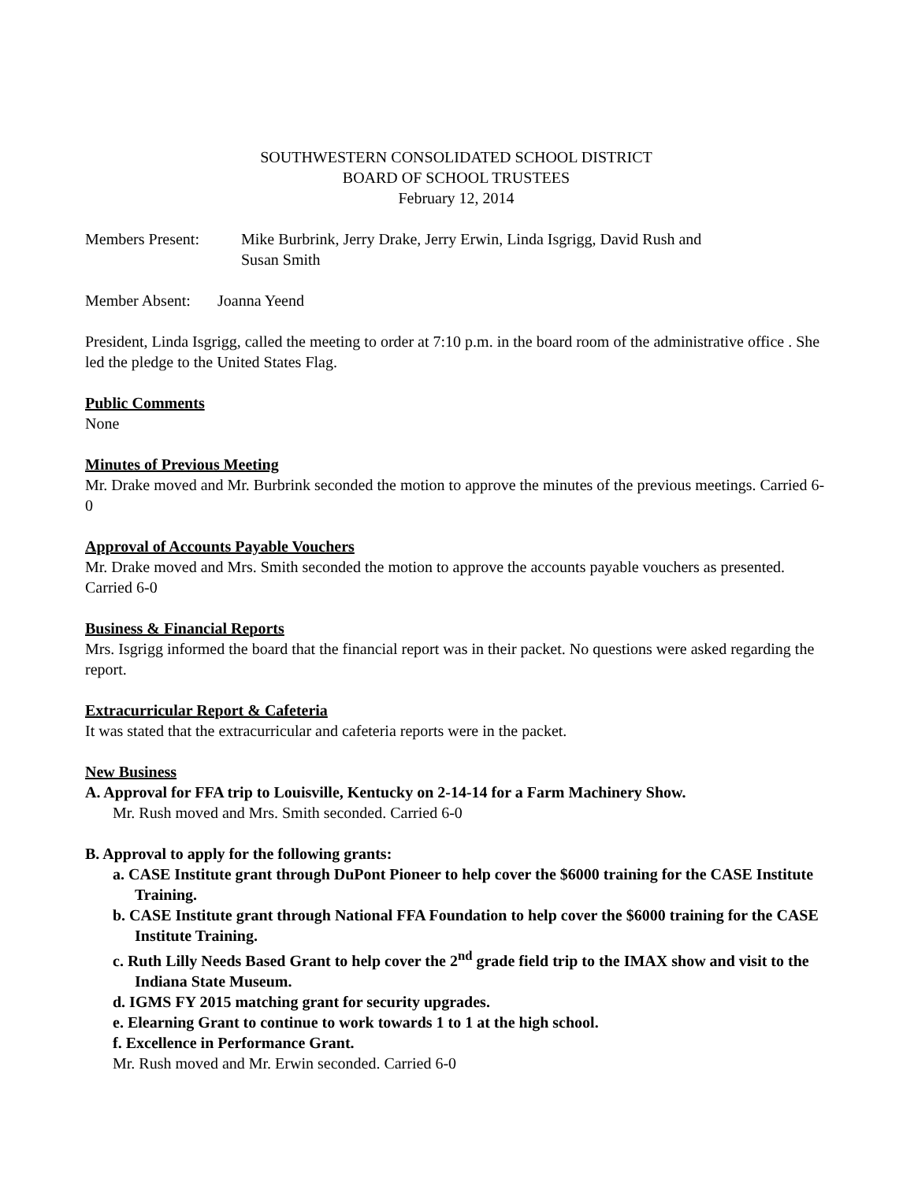SOUTHWESTERN CONSOLIDATED SCHOOL DISTRICT
BOARD OF SCHOOL TRUSTEES
February 12, 2014
Members Present: Mike Burbrink, Jerry Drake, Jerry Erwin, Linda Isgrigg, David Rush and
Susan Smith
Member Absent: Joanna Yeend
President, Linda Isgrigg, called the meeting to order at 7:10 p.m. in the board room of the administrative office . She led the pledge to the United States Flag.
Public Comments
None
Minutes of Previous Meeting
Mr. Drake moved and Mr. Burbrink seconded the motion to approve the minutes of the previous meetings. Carried 6-0
Approval of Accounts Payable Vouchers
Mr. Drake moved and Mrs. Smith seconded the motion to approve the accounts payable vouchers as presented. Carried 6-0
Business & Financial Reports
Mrs. Isgrigg informed the board that the financial report was in their packet. No questions were asked regarding the report.
Extracurricular Report & Cafeteria
It was stated that the extracurricular and cafeteria reports were in the packet.
New Business
A. Approval for FFA trip to Louisville, Kentucky on 2-14-14 for a Farm Machinery Show.
Mr. Rush moved and Mrs. Smith seconded. Carried 6-0
B. Approval to apply for the following grants:
a. CASE Institute grant through DuPont Pioneer to help cover the $6000 training for the CASE Institute Training.
b. CASE Institute grant through National FFA Foundation to help cover the $6000 training for the CASE Institute Training.
c. Ruth Lilly Needs Based Grant to help cover the 2<sup>nd</sup> grade field trip to the IMAX show and visit to the Indiana State Museum.
d. IGMS FY 2015 matching grant for security upgrades.
e. Elearning Grant to continue to work towards 1 to 1 at the high school.
f. Excellence in Performance Grant.
Mr. Rush moved and Mr. Erwin seconded. Carried 6-0